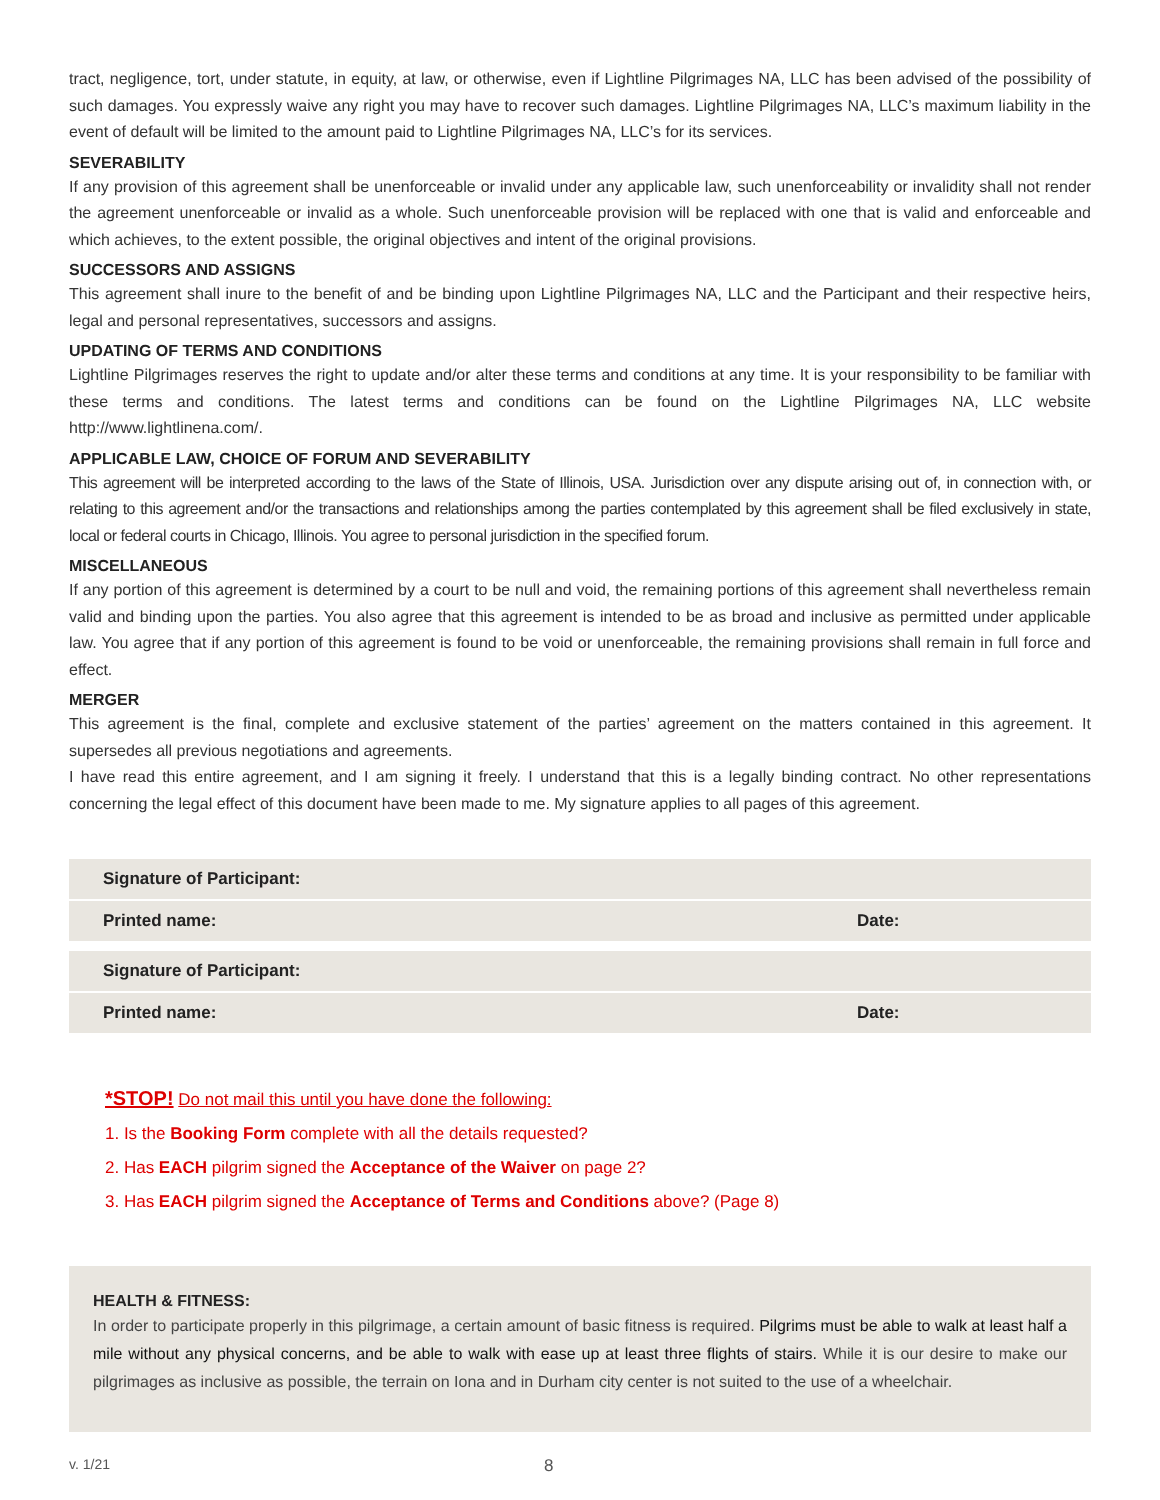tract, negligence, tort, under statute, in equity, at law, or otherwise, even if Lightline Pilgrimages NA, LLC has been advised of the possibility of such damages. You expressly waive any right you may have to recover such damages. Lightline Pilgrimages NA, LLC’s maximum liability in the event of default will be limited to the amount paid to Lightline Pilgrimages NA, LLC’s for its services.
SEVERABILITY
If any provision of this agreement shall be unenforceable or invalid under any applicable law, such unenforceability or invalidity shall not render the agreement unenforceable or invalid as a whole. Such unenforceable provision will be replaced with one that is valid and enforceable and which achieves, to the extent possible, the original objectives and intent of the original provisions.
SUCCESSORS AND ASSIGNS
This agreement shall inure to the benefit of and be binding upon Lightline Pilgrimages NA, LLC and the Participant and their respective heirs, legal and personal representatives, successors and assigns.
UPDATING OF TERMS AND CONDITIONS
Lightline Pilgrimages reserves the right to update and/or alter these terms and conditions at any time. It is your responsibility to be familiar with these terms and conditions. The latest terms and conditions can be found on the Lightline Pilgrimages NA, LLC website http://www.lightlinena.com/.
APPLICABLE LAW, CHOICE OF FORUM AND SEVERABILITY
This agreement will be interpreted according to the laws of the State of Illinois, USA. Jurisdiction over any dispute arising out of, in connection with, or relating to this agreement and/or the transactions and relationships among the parties contemplated by this agreement shall be filed exclusively in state, local or federal courts in Chicago, Illinois. You agree to personal jurisdiction in the specified forum.
MISCELLANEOUS
If any portion of this agreement is determined by a court to be null and void, the remaining portions of this agreement shall nevertheless remain valid and binding upon the parties. You also agree that this agreement is intended to be as broad and inclusive as permitted under applicable law. You agree that if any portion of this agreement is found to be void or unenforceable, the remaining provisions shall remain in full force and effect.
MERGER
This agreement is the final, complete and exclusive statement of the parties’ agreement on the matters contained in this agreement. It supersedes all previous negotiations and agreements.
I have read this entire agreement, and I am signing it freely. I understand that this is a legally binding contract. No other representations concerning the legal effect of this document have been made to me. My signature applies to all pages of this agreement.
Signature of Participant:
Printed name: Date:
Signature of Participant:
Printed name: Date:
*STOP! Do not mail this until you have done the following:
1. Is the Booking Form complete with all the details requested?
2. Has EACH pilgrim signed the Acceptance of the Waiver on page 2?
3. Has EACH pilgrim signed the Acceptance of Terms and Conditions above? (Page 8)
HEALTH & FITNESS:
In order to participate properly in this pilgrimage, a certain amount of basic fitness is required. Pilgrims must be able to walk at least half a mile without any physical concerns, and be able to walk with ease up at least three flights of stairs. While it is our desire to make our pilgrimages as inclusive as possible, the terrain on Iona and in Durham city center is not suited to the use of a wheelchair.
v. 1/21 8